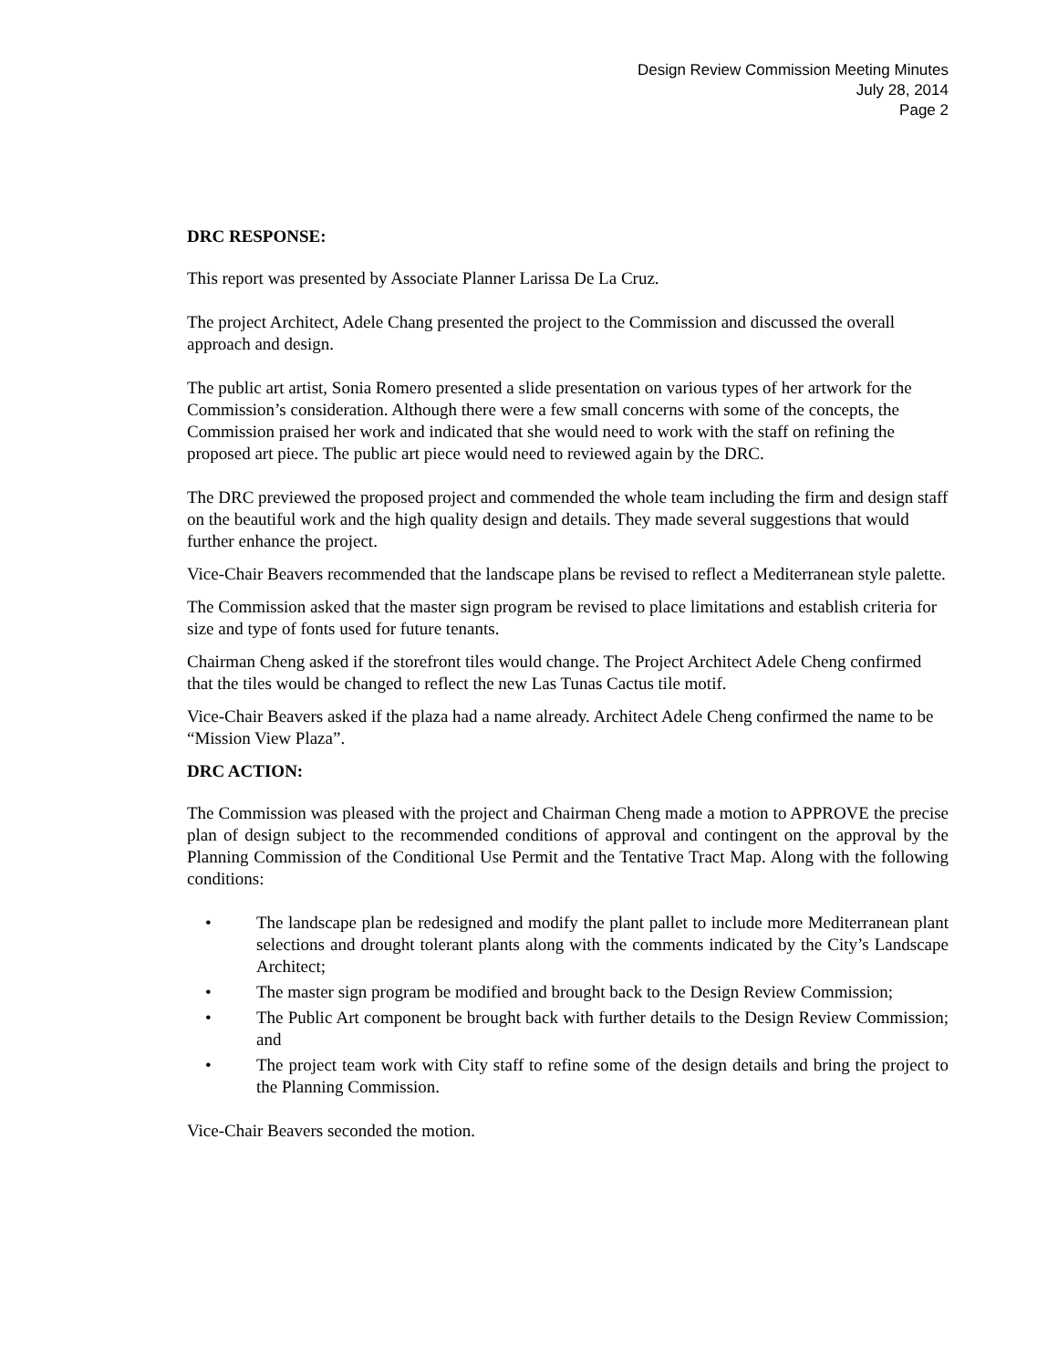Design Review Commission Meeting Minutes
July 28, 2014
Page 2
DRC RESPONSE:
This report was presented by Associate Planner Larissa De La Cruz.
The project Architect, Adele Chang presented the project to the Commission and discussed the overall approach and design.
The public art artist, Sonia Romero presented a slide presentation on various types of her artwork for the Commission’s consideration. Although there were a few small concerns with some of the concepts, the Commission praised her work and indicated that she would need to work with the staff on refining the proposed art piece. The public art piece would need to reviewed again by the DRC.
The DRC previewed the proposed project and commended the whole team including the firm and design staff on the beautiful work and the high quality design and details. They made several suggestions that would further enhance the project.
Vice-Chair Beavers recommended that the landscape plans be revised to reflect a Mediterranean style palette.
The Commission asked that the master sign program be revised to place limitations and establish criteria for size and type of fonts used for future tenants.
Chairman Cheng asked if the storefront tiles would change. The Project Architect Adele Cheng confirmed that the tiles would be changed to reflect the new Las Tunas Cactus tile motif.
Vice-Chair Beavers asked if the plaza had a name already. Architect Adele Cheng confirmed the name to be “Mission View Plaza”.
DRC ACTION:
The Commission was pleased with the project and Chairman Cheng made a motion to APPROVE the precise plan of design subject to the recommended conditions of approval and contingent on the approval by the Planning Commission of the Conditional Use Permit and the Tentative Tract Map. Along with the following conditions:
• The landscape plan be redesigned and modify the plant pallet to include more Mediterranean plant selections and drought tolerant plants along with the comments indicated by the City’s Landscape Architect;
• The master sign program be modified and brought back to the Design Review Commission;
• The Public Art component be brought back with further details to the Design Review Commission; and
• The project team work with City staff to refine some of the design details and bring the project to the Planning Commission.
Vice-Chair Beavers seconded the motion.